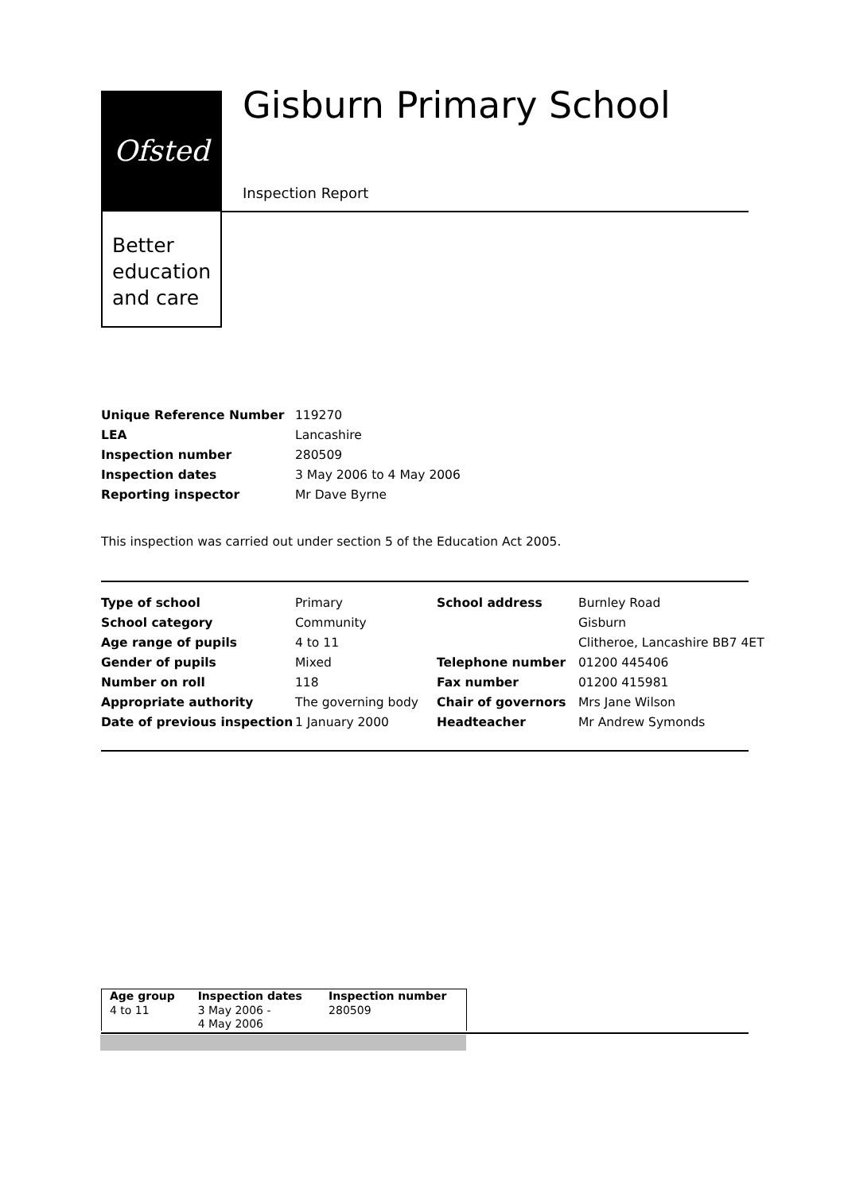Ofsted
Better education and care
Gisburn Primary School
Inspection Report
| Unique Reference Number | 119270 |
| LEA | Lancashire |
| Inspection number | 280509 |
| Inspection dates | 3 May 2006 to 4 May 2006 |
| Reporting inspector | Mr Dave Byrne |
This inspection was carried out under section 5 of the Education Act 2005.
| Type of school | Primary | School address | Burnley Road |
| School category | Community | | Gisburn |
| Age range of pupils | 4 to 11 | | Clitheroe, Lancashire BB7 4ET |
| Gender of pupils | Mixed | Telephone number | 01200 445406 |
| Number on roll | 118 | Fax number | 01200 415981 |
| Appropriate authority | The governing body | Chair of governors | Mrs Jane Wilson |
| Date of previous inspection | 1 January 2000 | Headteacher | Mr Andrew Symonds |
| Age group | Inspection dates | Inspection number |
| 4 to 11 | 3 May 2006 - 4 May 2006 | 280509 |